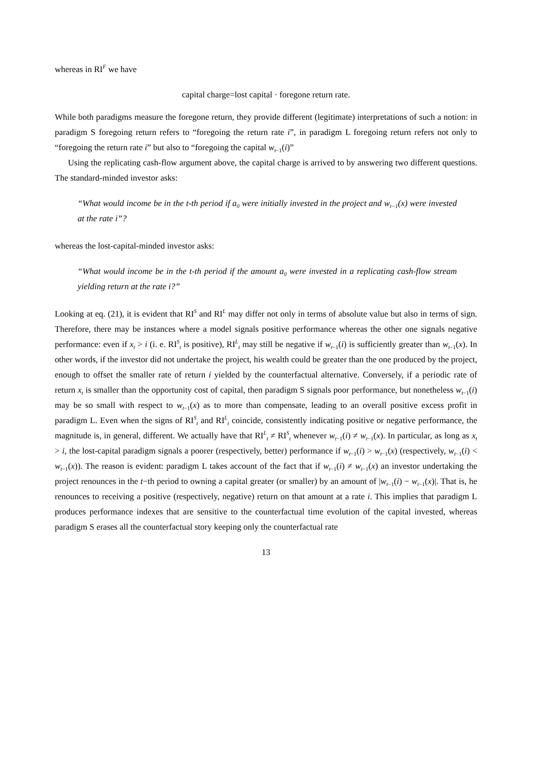whereas in RI<sup>F</sup> we have
capital charge=lost capital · foregone return rate.
While both paradigms measure the foregone return, they provide different (legitimate) interpretations of such a notion: in paradigm S foregoing return refers to “foregoing the return rate i”, in paradigm L foregoing return refers not only to “foregoing the return rate i” but also to “foregoing the capital w<sub>t−1</sub>(i)”
Using the replicating cash-flow argument above, the capital charge is arrived to by answering two different questions. The standard-minded investor asks:
“What would income be in the t-th period if a<sub>0</sub> were initially invested in the project and w<sub>t−1</sub>(x) were invested at the rate i”?
whereas the lost-capital-minded investor asks:
“What would income be in the t-th period if the amount a<sub>0</sub> were invested in a replicating cash-flow stream yielding return at the rate i?”
Looking at eq. (21), it is evident that RI<sup>S</sup> and RI<sup>L</sup> may differ not only in terms of absolute value but also in terms of sign. Therefore, there may be instances where a model signals positive performance whereas the other one signals negative performance: even if x<sub>t</sub> > i (i. e. RI<sup>S</sup><sub>t</sub> is positive), RI<sup>L</sup><sub>t</sub> may still be negative if w<sub>t−1</sub>(i) is sufficiently greater than w<sub>t−1</sub>(x). In other words, if the investor did not undertake the project, his wealth could be greater than the one produced by the project, enough to offset the smaller rate of return i yielded by the counterfactual alternative. Conversely, if a periodic rate of return x<sub>t</sub> is smaller than the opportunity cost of capital, then paradigm S signals poor performance, but nonetheless w<sub>t−1</sub>(i) may be so small with respect to w<sub>t−1</sub>(x) as to more than compensate, leading to an overall positive excess profit in paradigm L. Even when the signs of RI<sup>S</sup><sub>t</sub> and RI<sup>L</sup><sub>t</sub> coincide, consistently indicating positive or negative performance, the magnitude is, in general, different. We actually have that RI<sup>L</sup><sub>t</sub> ≠ RI<sup>S</sup><sub>t</sub> whenever w<sub>t−1</sub>(i) ≠ w<sub>t−1</sub>(x). In particular, as long as x<sub>t</sub> > i, the lost-capital paradigm signals a poorer (respectively, better) performance if w<sub>t−1</sub>(i) > w<sub>t−1</sub>(x) (respectively, w<sub>t−1</sub>(i) < w<sub>t−1</sub>(x)). The reason is evident: paradigm L takes account of the fact that if w<sub>t−1</sub>(i) ≠ w<sub>t−1</sub>(x) an investor undertaking the project renounces in the t−th period to owning a capital greater (or smaller) by an amount of |w<sub>t−1</sub>(i) − w<sub>t−1</sub>(x)|. That is, he renounces to receiving a positive (respectively, negative) return on that amount at a rate i. This implies that paradigm L produces performance indexes that are sensitive to the counterfactual time evolution of the capital invested, whereas paradigm S erases all the counterfactual story keeping only the counterfactual rate
13